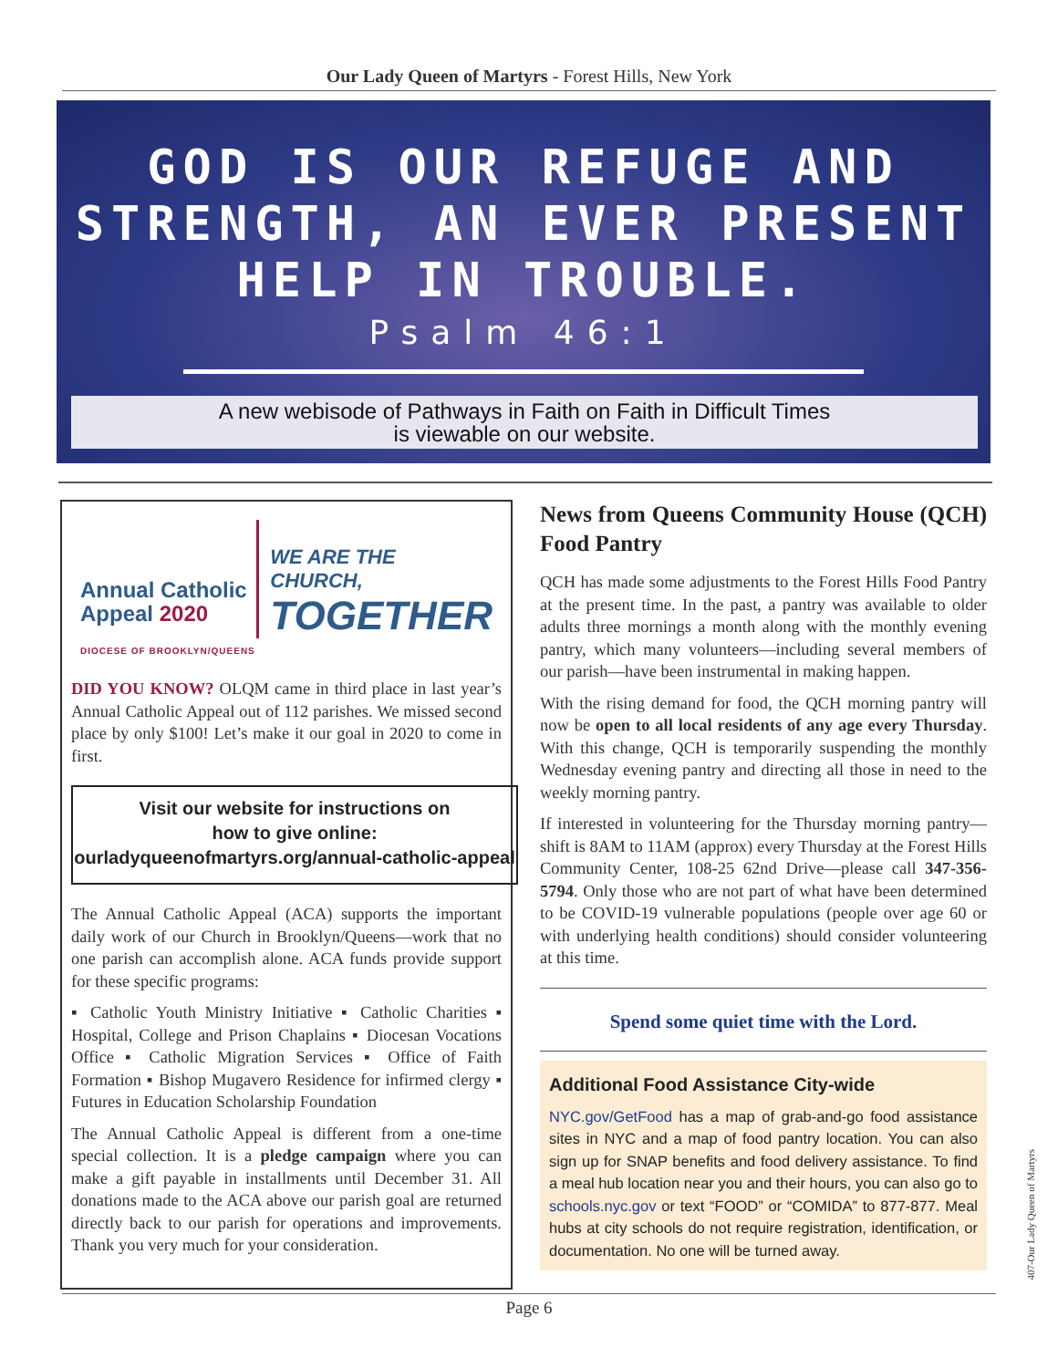Our Lady Queen of Martyrs - Forest Hills, New York
GOD IS OUR REFUGE AND
STRENGTH, AN EVER PRESENT
HELP IN TROUBLE.
Psalm 46:1
A new webisode of Pathways in Faith on Faith in Difficult Times
is viewable on our website.
Annual Catholic Appeal 2020
WE ARE THE CHURCH,
TOGETHER
DIOCESE OF BROOKLYN/QUEENS
DID YOU KNOW? OLQM came in third place in last year’s Annual Catholic Appeal out of 112 parishes. We missed second place by only $100! Let’s make it our goal in 2020 to come in first.
Visit our website for instructions on
how to give online:
ourladyqueenofmartyrs.org/annual-catholic-appeal
The Annual Catholic Appeal (ACA) supports the important daily work of our Church in Brooklyn/Queens—work that no one parish can accomplish alone. ACA funds provide support for these specific programs:
▪ Catholic Youth Ministry Initiative ▪ Catholic Charities ▪ Hospital, College and Prison Chaplains ▪ Diocesan Vocations Office ▪ Catholic Migration Services ▪ Office of Faith Formation ▪ Bishop Mugavero Residence for infirmed clergy ▪ Futures in Education Scholarship Foundation
The Annual Catholic Appeal is different from a one-time special collection. It is a pledge campaign where you can make a gift payable in installments until December 31. All donations made to the ACA above our parish goal are returned directly back to our parish for operations and improvements. Thank you very much for your consideration.
News from Queens Community House (QCH) Food Pantry
QCH has made some adjustments to the Forest Hills Food Pantry at the present time. In the past, a pantry was available to older adults three mornings a month along with the monthly evening pantry, which many volunteers—including several members of our parish—have been instrumental in making happen.
With the rising demand for food, the QCH morning pantry will now be open to all local residents of any age every Thursday. With this change, QCH is temporarily suspending the monthly Wednesday evening pantry and directing all those in need to the weekly morning pantry.
If interested in volunteering for the Thursday morning pantry—shift is 8AM to 11AM (approx) every Thursday at the Forest Hills Community Center, 108-25 62nd Drive—please call 347-356-5794. Only those who are not part of what have been determined to be COVID-19 vulnerable populations (people over age 60 or with underlying health conditions) should consider volunteering at this time.
Spend some quiet time with the Lord.
Additional Food Assistance City-wide
NYC.gov/GetFood has a map of grab-and-go food assistance sites in NYC and a map of food pantry location. You can also sign up for SNAP benefits and food delivery assistance. To find a meal hub location near you and their hours, you can also go to schools.nyc.gov or text “FOOD” or “COMIDA” to 877-877. Meal hubs at city schools do not require registration, identification, or documentation. No one will be turned away.
Page 6
407-Our Lady Queen of Martyrs